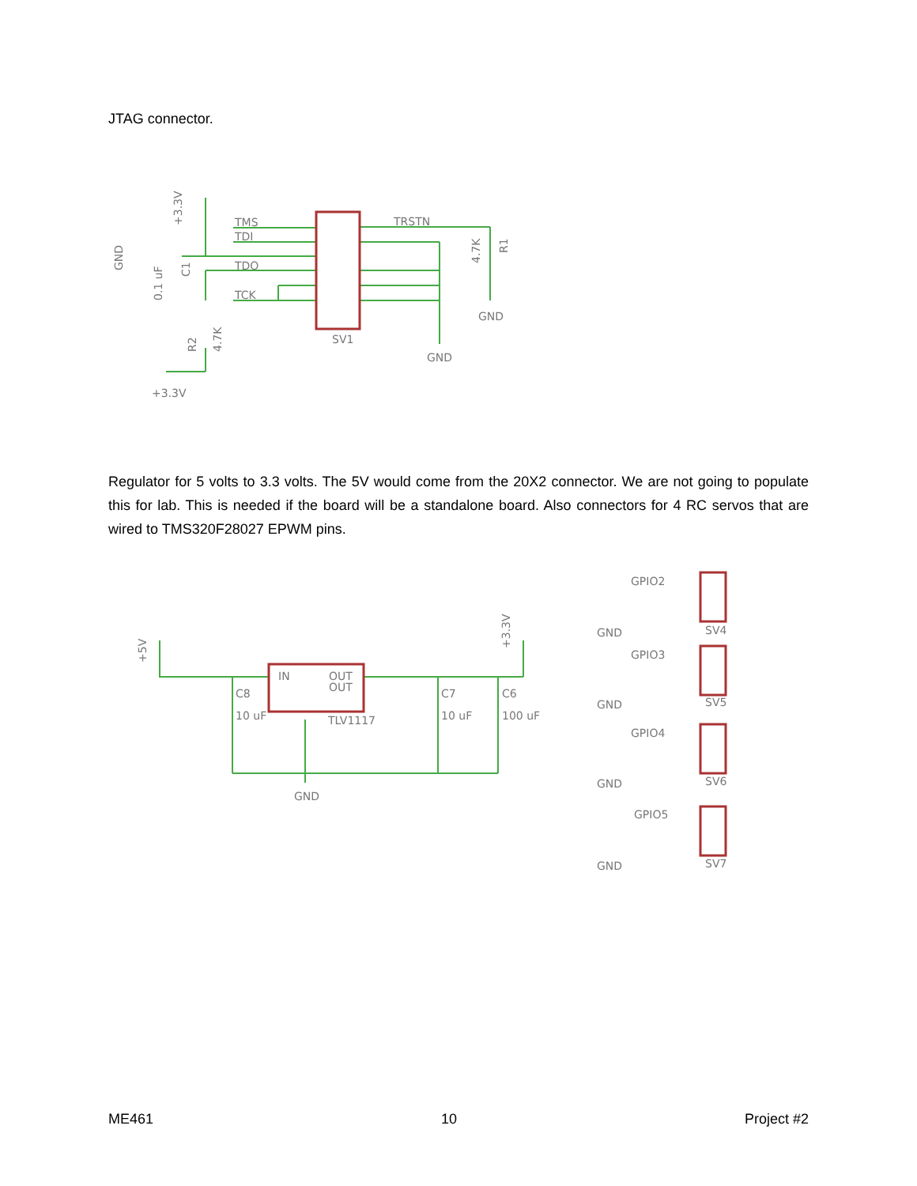JTAG connector.
TMS
TDI
TDO
TCK
TRSTN
SV1
GND
GND
+3.3V
+3.3V
GND
0.1 uF
C1
R2
4.7K
4.7K
R1
Regulator for 5 volts to 3.3 volts. The 5V would come from the 20X2 connector. We are not going to populate this for lab. This is needed if the board will be a standalone board. Also connectors for 4 RC servos that are wired to TMS320F28027 EPWM pins.
IN
OUT
OUT
TLV1117
C8
10 uF
C7
10 uF
C6
100 uF
GND
+5V
+3.3V
GPIO2
GND
SV4
GPIO3
GND
SV5
GPIO4
GND
SV6
GPIO5
GND
SV7
ME461 10 Project #2